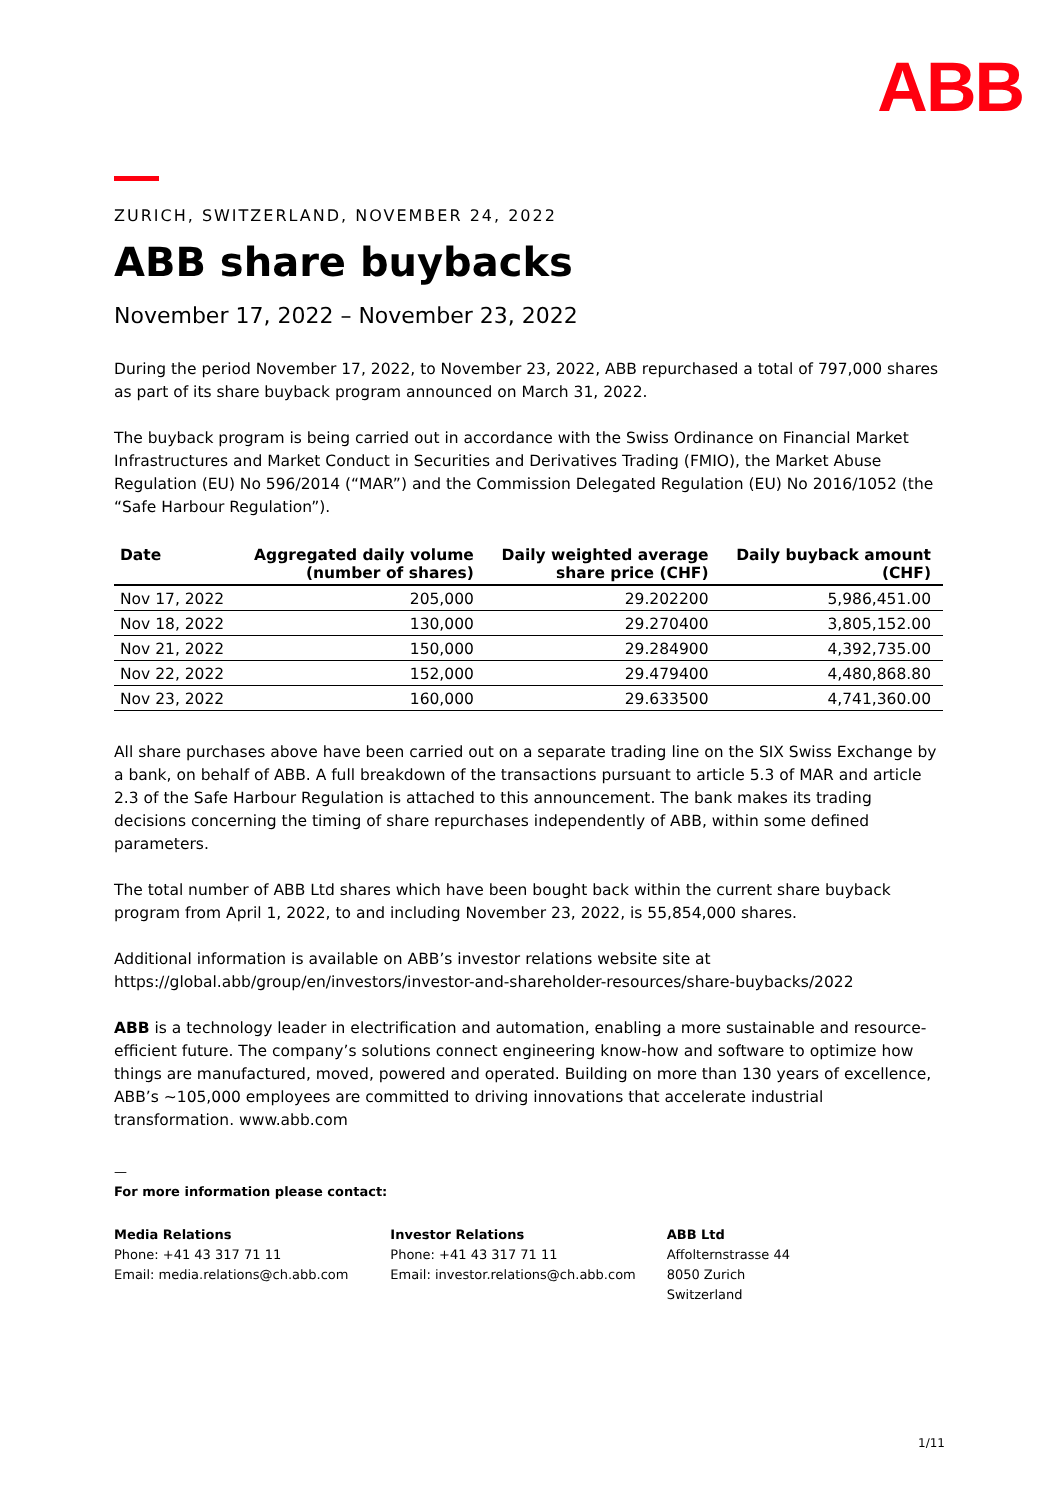ABB
ZURICH, SWITZERLAND, NOVEMBER 24, 2022
ABB share buybacks
November 17, 2022 – November 23, 2022
During the period November 17, 2022, to November 23, 2022, ABB repurchased a total of 797,000 shares as part of its share buyback program announced on March 31, 2022.
The buyback program is being carried out in accordance with the Swiss Ordinance on Financial Market Infrastructures and Market Conduct in Securities and Derivatives Trading (FMIO), the Market Abuse Regulation (EU) No 596/2014 (“MAR”) and the Commission Delegated Regulation (EU) No 2016/1052 (the “Safe Harbour Regulation”).
| Date | Aggregated daily volume (number of shares) | Daily weighted average share price (CHF) | Daily buyback amount (CHF) |
| --- | --- | --- | --- |
| Nov 17, 2022 | 205,000 | 29.202200 | 5,986,451.00 |
| Nov 18, 2022 | 130,000 | 29.270400 | 3,805,152.00 |
| Nov 21, 2022 | 150,000 | 29.284900 | 4,392,735.00 |
| Nov 22, 2022 | 152,000 | 29.479400 | 4,480,868.80 |
| Nov 23, 2022 | 160,000 | 29.633500 | 4,741,360.00 |
All share purchases above have been carried out on a separate trading line on the SIX Swiss Exchange by a bank, on behalf of ABB. A full breakdown of the transactions pursuant to article 5.3 of MAR and article 2.3 of the Safe Harbour Regulation is attached to this announcement. The bank makes its trading decisions concerning the timing of share repurchases independently of ABB, within some defined parameters.
The total number of ABB Ltd shares which have been bought back within the current share buyback program from April 1, 2022, to and including November 23, 2022, is 55,854,000 shares.
Additional information is available on ABB’s investor relations website site at https://global.abb/group/en/investors/investor-and-shareholder-resources/share-buybacks/2022
ABB is a technology leader in electrification and automation, enabling a more sustainable and resource-efficient future. The company’s solutions connect engineering know-how and software to optimize how things are manufactured, moved, powered and operated. Building on more than 130 years of excellence, ABB’s ~105,000 employees are committed to driving innovations that accelerate industrial transformation. www.abb.com
—
For more information please contact:
Media Relations
Phone: +41 43 317 71 11
Email: media.relations@ch.abb.com
Investor Relations
Phone: +41 43 317 71 11
Email: investor.relations@ch.abb.com
ABB Ltd
Affolternstrasse 44
8050 Zurich
Switzerland
1/11